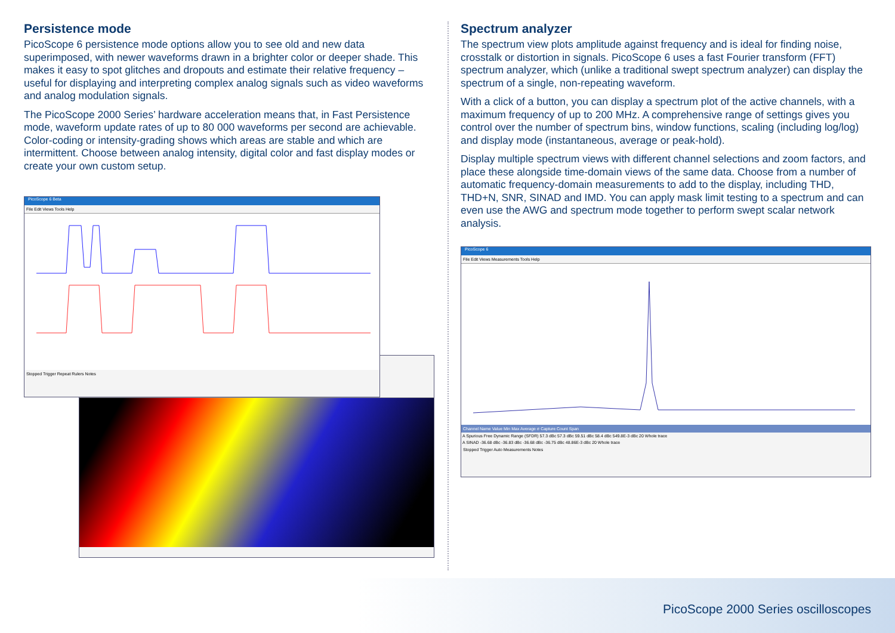Persistence mode
PicoScope 6 persistence mode options allow you to see old and new data superimposed, with newer waveforms drawn in a brighter color or deeper shade. This makes it easy to spot glitches and dropouts and estimate their relative frequency – useful for displaying and interpreting complex analog signals such as video waveforms and analog modulation signals.
The PicoScope 2000 Series’ hardware acceleration means that, in Fast Persistence mode, waveform update rates of up to 80 000 waveforms per second are achievable. Color-coding or intensity-grading shows which areas are stable and which are intermittent. Choose between analog intensity, digital color and fast display modes or create your own custom setup.
PicoScope 6 Beta
File Edit Views Tools Help
Stopped Trigger Repeat Rulers Notes
Spectrum analyzer
The spectrum view plots amplitude against frequency and is ideal for finding noise, crosstalk or distortion in signals. PicoScope 6 uses a fast Fourier transform (FFT) spectrum analyzer, which (unlike a traditional swept spectrum analyzer) can display the spectrum of a single, non-repeating waveform.
With a click of a button, you can display a spectrum plot of the active channels, with a maximum frequency of up to 200 MHz. A comprehensive range of settings gives you control over the number of spectrum bins, window functions, scaling (including log/log) and display mode (instantaneous, average or peak-hold).
Display multiple spectrum views with different channel selections and zoom factors, and place these alongside time-domain views of the same data. Choose from a number of automatic frequency-domain measurements to add to the display, including THD, THD+N, SNR, SINAD and IMD. You can apply mask limit testing to a spectrum and can even use the AWG and spectrum mode together to perform swept scalar network analysis.
PicoScope 6
File Edit Views Measurements Tools Help
Channel Name Value Min Max Average σ Capture Count Span
A Spurious Free Dynamic Range (SFDR) 57.3 dBc 57.3 dBc 59.51 dBc 58.4 dBc 549.8E-3 dBc 20 Whole trace
A SINAD -36.68 dBc -36.83 dBc -36.68 dBc -36.75 dBc 48.86E-3 dBc 20 Whole trace
Stopped Trigger Auto Measurements Notes
PicoScope 2000 Series oscilloscopes